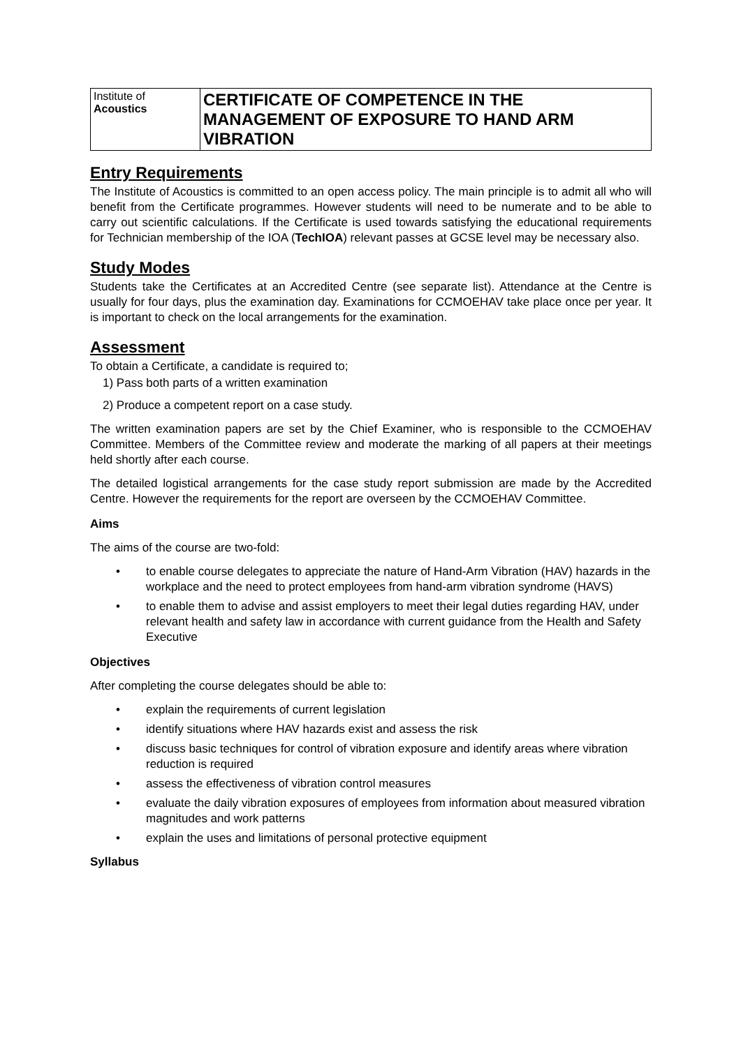| Institute of Acoustics | CERTIFICATE OF COMPETENCE IN THE MANAGEMENT OF EXPOSURE TO HAND ARM VIBRATION |
Entry Requirements
The Institute of Acoustics is committed to an open access policy. The main principle is to admit all who will benefit from the Certificate programmes. However students will need to be numerate and to be able to carry out scientific calculations. If the Certificate is used towards satisfying the educational requirements for Technician membership of the IOA (TechIOA) relevant passes at GCSE level may be necessary also.
Study Modes
Students take the Certificates at an Accredited Centre (see separate list). Attendance at the Centre is usually for four days, plus the examination day. Examinations for CCMOEHAV take place once per year. It is important to check on the local arrangements for the examination.
Assessment
To obtain a Certificate, a candidate is required to;
1) Pass both parts of a written examination
2) Produce a competent report on a case study.
The written examination papers are set by the Chief Examiner, who is responsible to the CCMOEHAV Committee. Members of the Committee review and moderate the marking of all papers at their meetings held shortly after each course.
The detailed logistical arrangements for the case study report submission are made by the Accredited Centre. However the requirements for the report are overseen by the CCMOEHAV Committee.
Aims
The aims of the course are two-fold:
• to enable course delegates to appreciate the nature of Hand-Arm Vibration (HAV) hazards in the workplace and the need to protect employees from hand-arm vibration syndrome (HAVS)
• to enable them to advise and assist employers to meet their legal duties regarding HAV, under relevant health and safety law in accordance with current guidance from the Health and Safety Executive
Objectives
After completing the course delegates should be able to:
• explain the requirements of current legislation
• identify situations where HAV hazards exist and assess the risk
• discuss basic techniques for control of vibration exposure and identify areas where vibration reduction is required
• assess the effectiveness of vibration control measures
• evaluate the daily vibration exposures of employees from information about measured vibration magnitudes and work patterns
• explain the uses and limitations of personal protective equipment
Syllabus